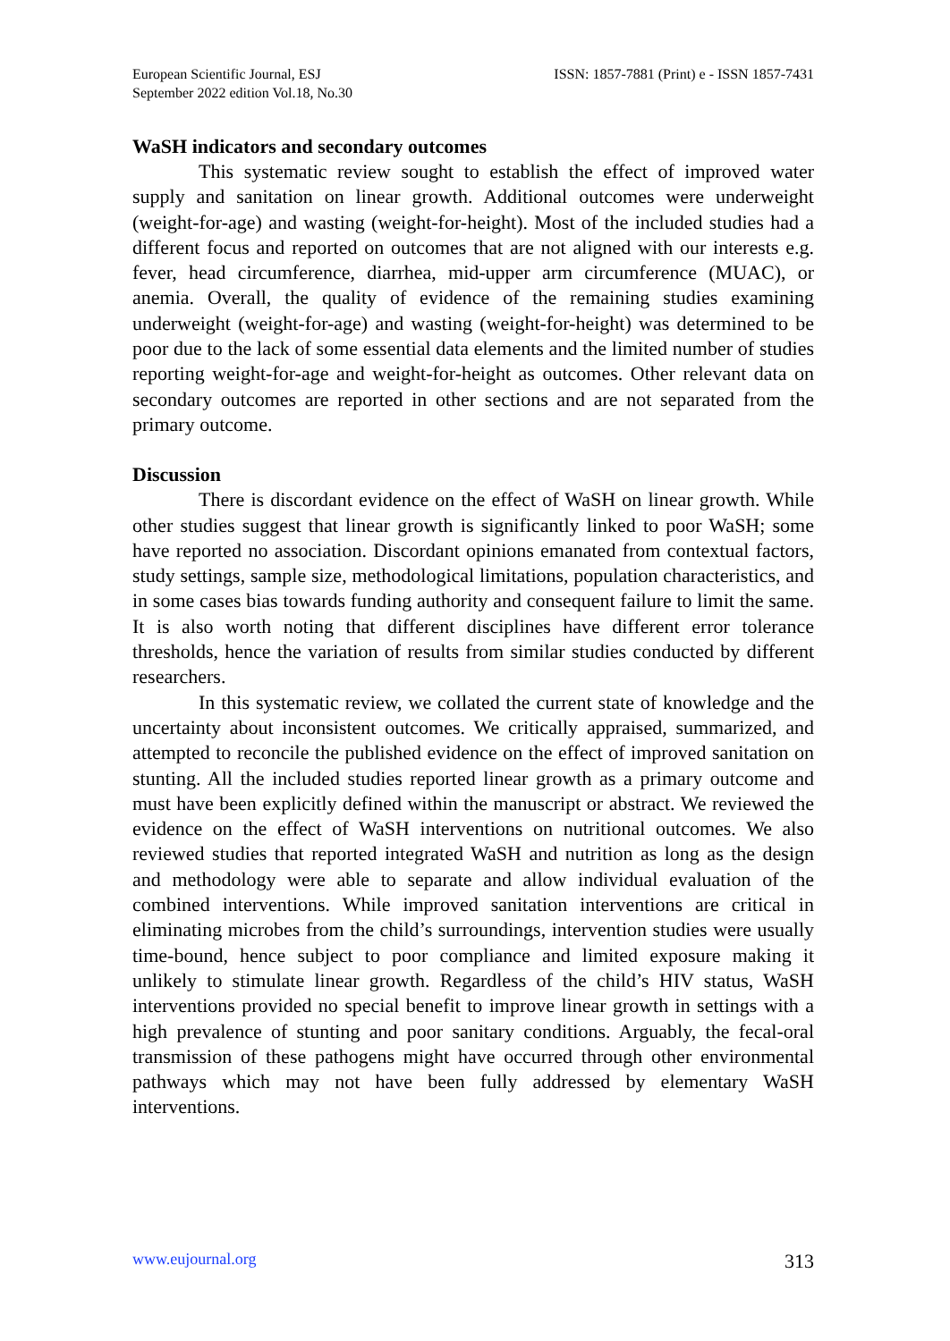European Scientific Journal, ESJ
September 2022 edition Vol.18, No.30
ISSN: 1857-7881 (Print) e - ISSN 1857-7431
WaSH indicators and secondary outcomes
This systematic review sought to establish the effect of improved water supply and sanitation on linear growth. Additional outcomes were underweight (weight-for-age) and wasting (weight-for-height). Most of the included studies had a different focus and reported on outcomes that are not aligned with our interests e.g. fever, head circumference, diarrhea, mid-upper arm circumference (MUAC), or anemia. Overall, the quality of evidence of the remaining studies examining underweight (weight-for-age) and wasting (weight-for-height) was determined to be poor due to the lack of some essential data elements and the limited number of studies reporting weight-for-age and weight-for-height as outcomes. Other relevant data on secondary outcomes are reported in other sections and are not separated from the primary outcome.
Discussion
There is discordant evidence on the effect of WaSH on linear growth. While other studies suggest that linear growth is significantly linked to poor WaSH; some have reported no association. Discordant opinions emanated from contextual factors, study settings, sample size, methodological limitations, population characteristics, and in some cases bias towards funding authority and consequent failure to limit the same. It is also worth noting that different disciplines have different error tolerance thresholds, hence the variation of results from similar studies conducted by different researchers.
In this systematic review, we collated the current state of knowledge and the uncertainty about inconsistent outcomes. We critically appraised, summarized, and attempted to reconcile the published evidence on the effect of improved sanitation on stunting. All the included studies reported linear growth as a primary outcome and must have been explicitly defined within the manuscript or abstract. We reviewed the evidence on the effect of WaSH interventions on nutritional outcomes. We also reviewed studies that reported integrated WaSH and nutrition as long as the design and methodology were able to separate and allow individual evaluation of the combined interventions. While improved sanitation interventions are critical in eliminating microbes from the child’s surroundings, intervention studies were usually time-bound, hence subject to poor compliance and limited exposure making it unlikely to stimulate linear growth. Regardless of the child’s HIV status, WaSH interventions provided no special benefit to improve linear growth in settings with a high prevalence of stunting and poor sanitary conditions. Arguably, the fecal-oral transmission of these pathogens might have occurred through other environmental pathways which may not have been fully addressed by elementary WaSH interventions.
www.eujournal.org 313